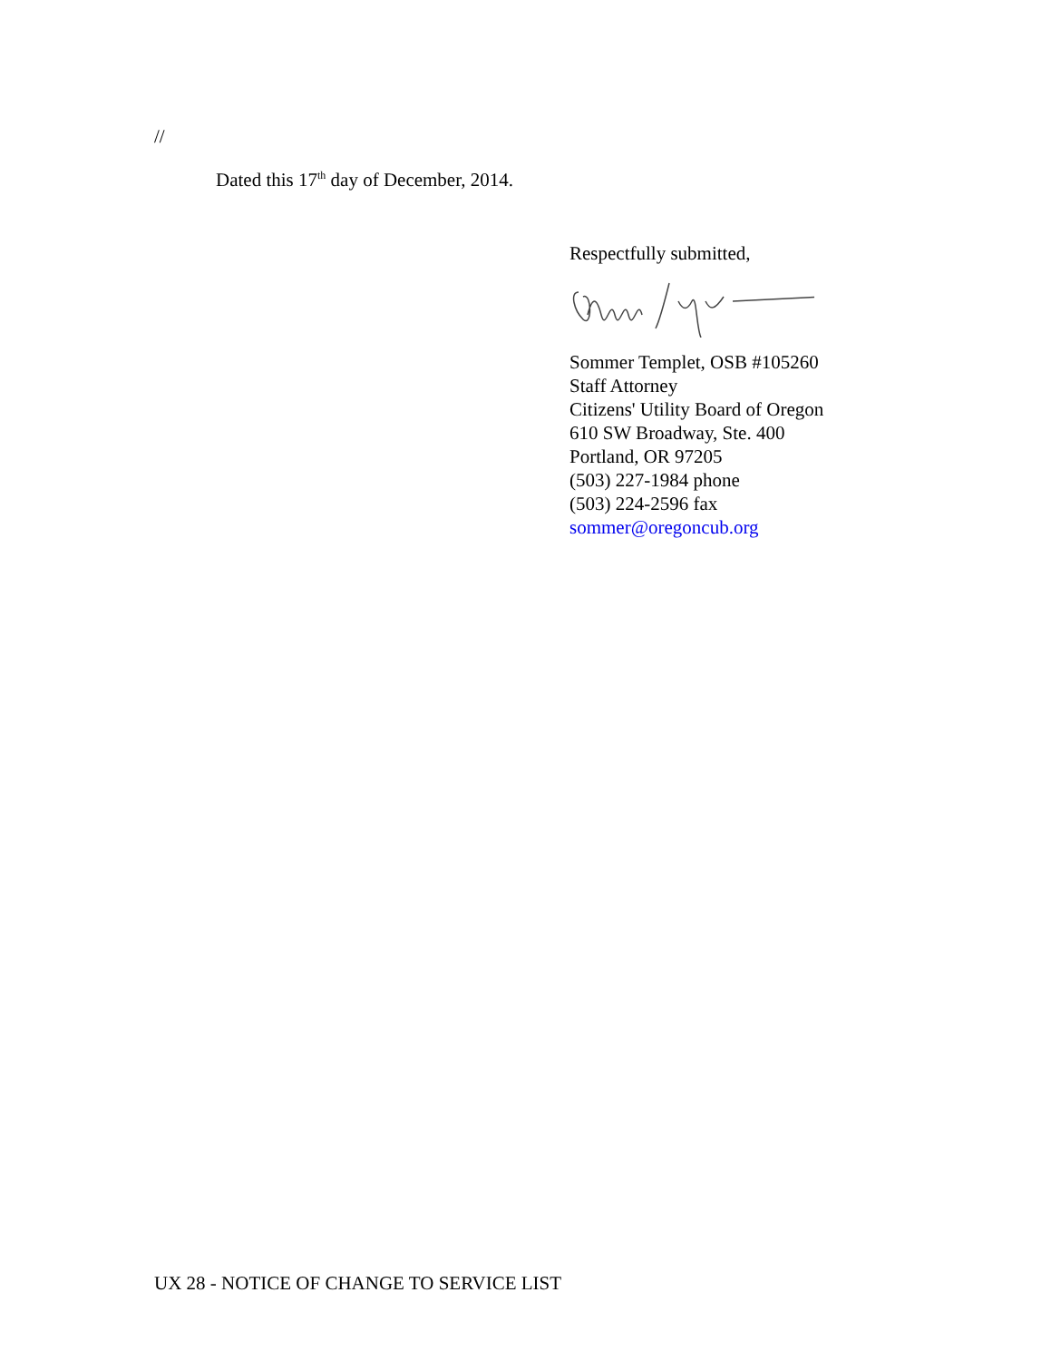//
Dated this 17<sup>th</sup> day of December, 2014.
Respectfully submitted,
Sommer Templet, OSB #105260
Staff Attorney
Citizens' Utility Board of Oregon
610 SW Broadway, Ste. 400
Portland, OR 97205
(503) 227-1984 phone
(503) 224-2596 fax
sommer@oregoncub.org
UX 28 - NOTICE OF CHANGE TO SERVICE LIST